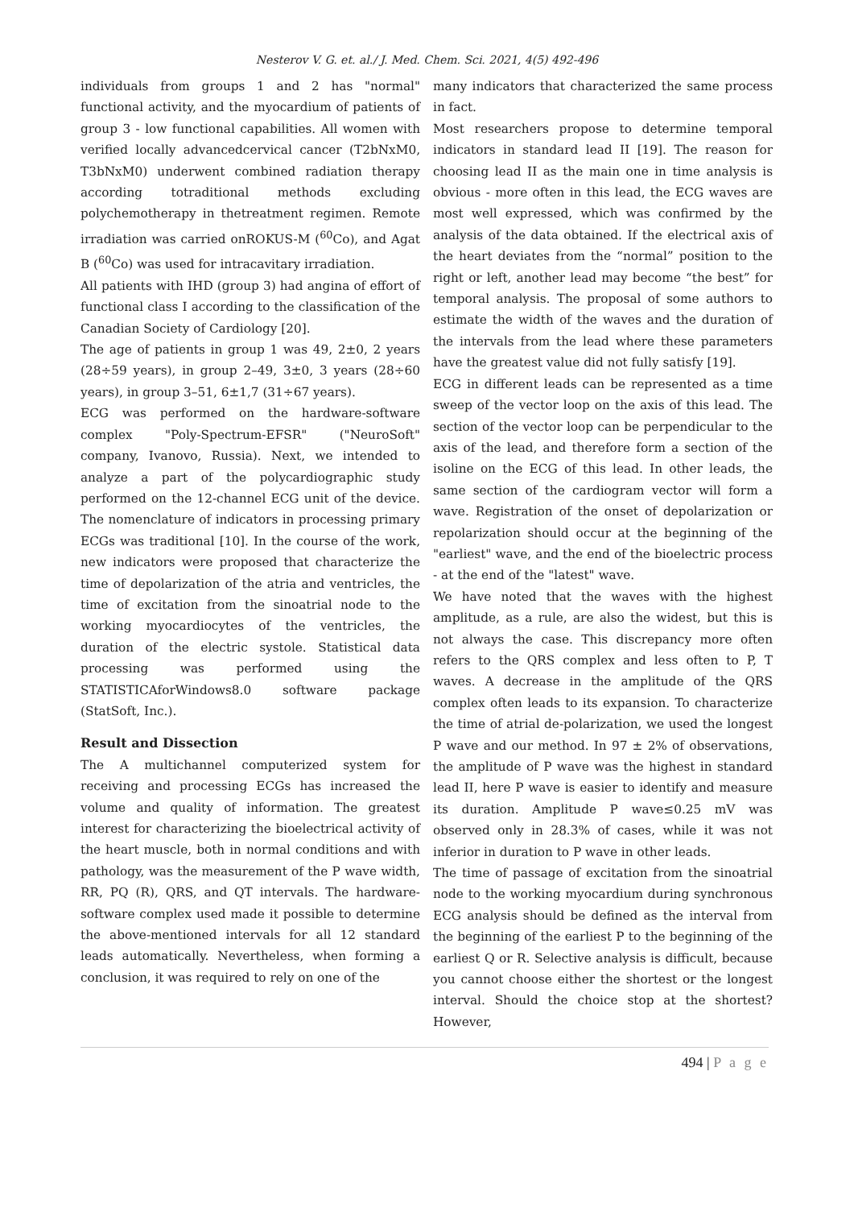Nesterov V. G. et. al./ J. Med. Chem. Sci. 2021, 4(5) 492-496
individuals from groups 1 and 2 has "normal" functional activity, and the myocardium of patients of group 3 - low functional capabilities. All women with verified locally advancedcervical cancer (T2bNxM0, T3bNxM0) underwent combined radiation therapy according totraditional methods excluding polychemotherapy in thetreatment regimen. Remote irradiation was carried onROKUS-M (<sup>60</sup>Co), and Agat B (<sup>60</sup>Co) was used for intracavitary irradiation.
All patients with IHD (group 3) had angina of effort of functional class I according to the classification of the Canadian Society of Cardiology [20].
The age of patients in group 1 was 49, 2±0, 2 years (28÷59 years), in group 2–49, 3±0, 3 years (28÷60 years), in group 3–51, 6±1,7 (31÷67 years).
ECG was performed on the hardware-software complex "Poly-Spectrum-EFSR" ("NeuroSoft" company, Ivanovo, Russia). Next, we intended to analyze a part of the polycardiographic study performed on the 12-channel ECG unit of the device. The nomenclature of indicators in processing primary ECGs was traditional [10]. In the course of the work, new indicators were proposed that characterize the time of depolarization of the atria and ventricles, the time of excitation from the sinoatrial node to the working myocardiocytes of the ventricles, the duration of the electric systole. Statistical data processing was performed using the STATISTICAforWindows8.0 software package (StatSoft, Inc.).
Result and Dissection
The A multichannel computerized system for receiving and processing ECGs has increased the volume and quality of information. The greatest interest for characterizing the bioelectrical activity of the heart muscle, both in normal conditions and with pathology, was the measurement of the P wave width, RR, PQ (R), QRS, and QT intervals. The hardware-software complex used made it possible to determine the above-mentioned intervals for all 12 standard leads automatically. Nevertheless, when forming a conclusion, it was required to rely on one of the
many indicators that characterized the same process in fact.
Most researchers propose to determine temporal indicators in standard lead II [19]. The reason for choosing lead II as the main one in time analysis is obvious - more often in this lead, the ECG waves are most well expressed, which was confirmed by the analysis of the data obtained. If the electrical axis of the heart deviates from the “normal” position to the right or left, another lead may become “the best” for temporal analysis. The proposal of some authors to estimate the width of the waves and the duration of the intervals from the lead where these parameters have the greatest value did not fully satisfy [19].
ECG in different leads can be represented as a time sweep of the vector loop on the axis of this lead. The section of the vector loop can be perpendicular to the axis of the lead, and therefore form a section of the isoline on the ECG of this lead. In other leads, the same section of the cardiogram vector will form a wave. Registration of the onset of depolarization or repolarization should occur at the beginning of the "earliest" wave, and the end of the bioelectric process - at the end of the "latest" wave.
We have noted that the waves with the highest amplitude, as a rule, are also the widest, but this is not always the case. This discrepancy more often refers to the QRS complex and less often to P, T waves. A decrease in the amplitude of the QRS complex often leads to its expansion. To characterize the time of atrial de-polarization, we used the longest P wave and our method. In 97 ± 2% of observations, the amplitude of P wave was the highest in standard lead II, here P wave is easier to identify and measure its duration. Amplitude P wave≤0.25 mV was observed only in 28.3% of cases, while it was not inferior in duration to P wave in other leads.
The time of passage of excitation from the sinoatrial node to the working myocardium during synchronous ECG analysis should be defined as the interval from the beginning of the earliest P to the beginning of the earliest Q or R. Selective analysis is difficult, because you cannot choose either the shortest or the longest interval. Should the choice stop at the shortest? However,
494 | P a g e